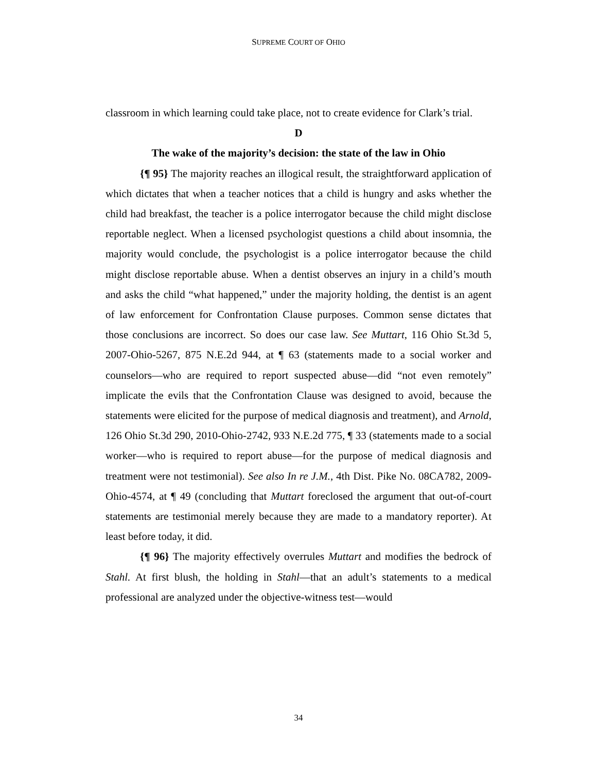SUPREME COURT OF OHIO
classroom in which learning could take place, not to create evidence for Clark’s trial.
D
The wake of the majority’s decision: the state of the law in Ohio
{¶ 95} The majority reaches an illogical result, the straightforward application of which dictates that when a teacher notices that a child is hungry and asks whether the child had breakfast, the teacher is a police interrogator because the child might disclose reportable neglect. When a licensed psychologist questions a child about insomnia, the majority would conclude, the psychologist is a police interrogator because the child might disclose reportable abuse. When a dentist observes an injury in a child’s mouth and asks the child “what happened,” under the majority holding, the dentist is an agent of law enforcement for Confrontation Clause purposes. Common sense dictates that those conclusions are incorrect. So does our case law. See Muttart, 116 Ohio St.3d 5, 2007-Ohio-5267, 875 N.E.2d 944, at ¶ 63 (statements made to a social worker and counselors—who are required to report suspected abuse—did “not even remotely” implicate the evils that the Confrontation Clause was designed to avoid, because the statements were elicited for the purpose of medical diagnosis and treatment), and Arnold, 126 Ohio St.3d 290, 2010-Ohio-2742, 933 N.E.2d 775, ¶ 33 (statements made to a social worker—who is required to report abuse—for the purpose of medical diagnosis and treatment were not testimonial). See also In re J.M., 4th Dist. Pike No. 08CA782, 2009-Ohio-4574, at ¶ 49 (concluding that Muttart foreclosed the argument that out-of-court statements are testimonial merely because they are made to a mandatory reporter). At least before today, it did.
{¶ 96} The majority effectively overrules Muttart and modifies the bedrock of Stahl. At first blush, the holding in Stahl—that an adult’s statements to a medical professional are analyzed under the objective-witness test—would
34